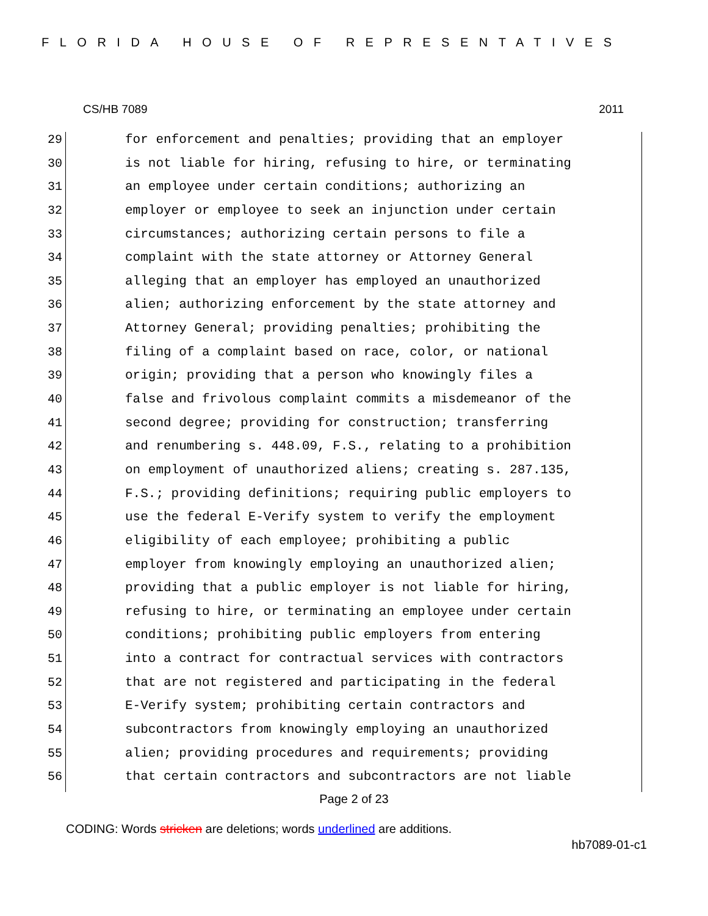FLORIDA HOUSE OF REPRESENTATIVES
CS/HB 7089 2011
29 for enforcement and penalties; providing that an employer
30 is not liable for hiring, refusing to hire, or terminating
31 an employee under certain conditions; authorizing an
32 employer or employee to seek an injunction under certain
33 circumstances; authorizing certain persons to file a
34 complaint with the state attorney or Attorney General
35 alleging that an employer has employed an unauthorized
36 alien; authorizing enforcement by the state attorney and
37 Attorney General; providing penalties; prohibiting the
38 filing of a complaint based on race, color, or national
39 origin; providing that a person who knowingly files a
40 false and frivolous complaint commits a misdemeanor of the
41 second degree; providing for construction; transferring
42 and renumbering s. 448.09, F.S., relating to a prohibition
43 on employment of unauthorized aliens; creating s. 287.135,
44 F.S.; providing definitions; requiring public employers to
45 use the federal E-Verify system to verify the employment
46 eligibility of each employee; prohibiting a public
47 employer from knowingly employing an unauthorized alien;
48 providing that a public employer is not liable for hiring,
49 refusing to hire, or terminating an employee under certain
50 conditions; prohibiting public employers from entering
51 into a contract for contractual services with contractors
52 that are not registered and participating in the federal
53 E-Verify system; prohibiting certain contractors and
54 subcontractors from knowingly employing an unauthorized
55 alien; providing procedures and requirements; providing
56 that certain contractors and subcontractors are not liable
Page 2 of 23
CODING: Words stricken are deletions; words underlined are additions.
hb7089-01-c1